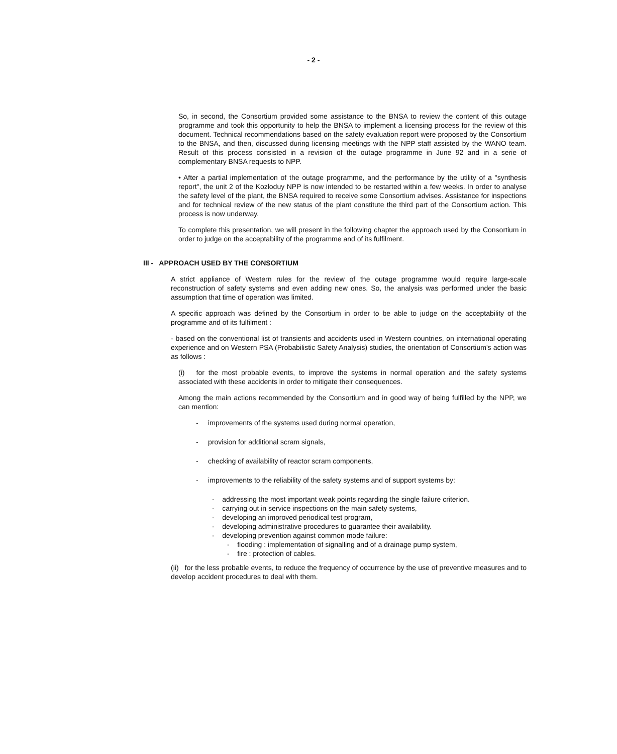- 2 -
So, in second, the Consortium provided some assistance to the BNSA to review the content of this outage programme and took this opportunity to help the BNSA to implement a licensing process for the review of this document. Technical recommendations based on the safety evaluation report were proposed by the Consortium to the BNSA, and then, discussed during licensing meetings with the NPP staff assisted by the WANO team. Result of this process consisted in a revision of the outage programme in June 92 and in a serie of complementary BNSA requests to NPP.
• After a partial implementation of the outage programme, and the performance by the utility of a "synthesis report", the unit 2 of the Kozloduy NPP is now intended to be restarted within a few weeks. In order to analyse the safety level of the plant, the BNSA required to receive some Consortium advises. Assistance for inspections and for technical review of the new status of the plant constitute the third part of the Consortium action. This process is now underway.
To complete this presentation, we will present in the following chapter the approach used by the Consortium in order to judge on the acceptability of the programme and of its fulfilment.
III - APPROACH USED BY THE CONSORTIUM
A strict appliance of Western rules for the review of the outage programme would require large-scale reconstruction of safety systems and even adding new ones. So, the analysis was performed under the basic assumption that time of operation was limited.
A specific approach was defined by the Consortium in order to be able to judge on the acceptability of the programme and of its fulfilment :
- based on the conventional list of transients and accidents used in Western countries, on international operating experience and on Western PSA (Probabilistic Safety Analysis) studies, the orientation of Consortium's action was as follows :
(i) for the most probable events, to improve the systems in normal operation and the safety systems associated with these accidents in order to mitigate their consequences.
Among the main actions recommended by the Consortium and in good way of being fulfilled by the NPP, we can mention:
- improvements of the systems used during normal operation,
- provision for additional scram signals,
- checking of availability of reactor scram components,
- improvements to the reliability of the safety systems and of support systems by:
- addressing the most important weak points regarding the single failure criterion.
- carrying out in service inspections on the main safety systems,
- developing an improved periodical test program,
- developing administrative procedures to guarantee their availability.
- developing prevention against common mode failure:
- flooding : implementation of signalling and of a drainage pump system,
- fire : protection of cables.
(ii) for the less probable events, to reduce the frequency of occurrence by the use of preventive measures and to develop accident procedures to deal with them.